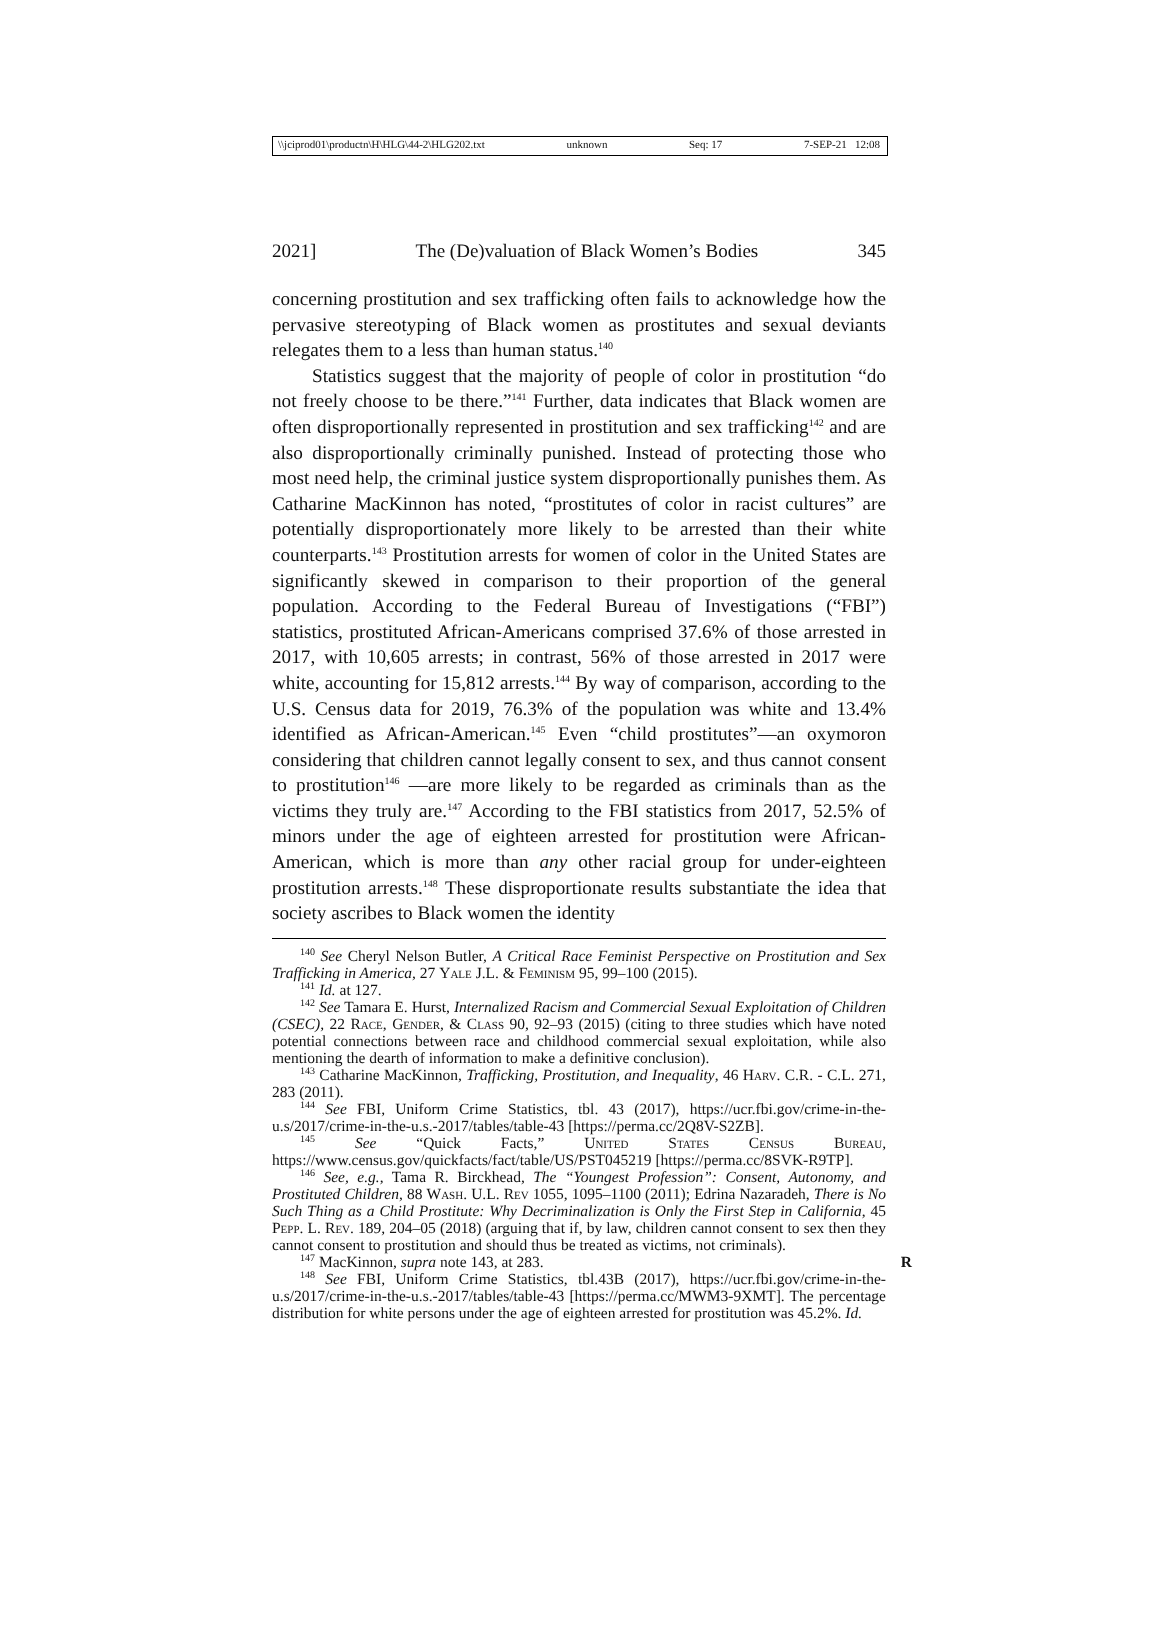\\jciprod01\productn\H\HLG\44-2\HLG202.txt unknown Seq: 17 7-SEP-21 12:08
2021] The (De)valuation of Black Women’s Bodies 345
concerning prostitution and sex trafficking often fails to acknowledge how the pervasive stereotyping of Black women as prostitutes and sexual deviants relegates them to a less than human status.<sup>140</sup>
Statistics suggest that the majority of people of color in prostitution “do not freely choose to be there.”<sup>141</sup> Further, data indicates that Black women are often disproportionally represented in prostitution and sex trafficking<sup>142</sup> and are also disproportionally criminally punished. Instead of protecting those who most need help, the criminal justice system disproportionally punishes them. As Catharine MacKinnon has noted, “prostitutes of color in racist cultures” are potentially disproportionately more likely to be arrested than their white counterparts.<sup>143</sup> Prostitution arrests for women of color in the United States are significantly skewed in comparison to their proportion of the general population. According to the Federal Bureau of Investigations (“FBI”) statistics, prostituted African-Americans comprised 37.6% of those arrested in 2017, with 10,605 arrests; in contrast, 56% of those arrested in 2017 were white, accounting for 15,812 arrests.<sup>144</sup> By way of comparison, according to the U.S. Census data for 2019, 76.3% of the population was white and 13.4% identified as African-American.<sup>145</sup> Even “child prostitutes”—an oxymoron considering that children cannot legally consent to sex, and thus cannot consent to prostitution<sup>146</sup> —are more likely to be regarded as criminals than as the victims they truly are.<sup>147</sup> According to the FBI statistics from 2017, 52.5% of minors under the age of eighteen arrested for prostitution were African-American, which is more than any other racial group for under-eighteen prostitution arrests.<sup>148</sup> These disproportionate results substantiate the idea that society ascribes to Black women the identity
<sup>140</sup> See Cheryl Nelson Butler, A Critical Race Feminist Perspective on Prostitution and Sex Trafficking in America, 27 Yale J.L. & Feminism 95, 99–100 (2015).
<sup>141</sup> Id. at 127.
<sup>142</sup> See Tamara E. Hurst, Internalized Racism and Commercial Sexual Exploitation of Children (CSEC), 22 Race, Gender, & Class 90, 92–93 (2015) (citing to three studies which have noted potential connections between race and childhood commercial sexual exploitation, while also mentioning the dearth of information to make a definitive conclusion).
<sup>143</sup> Catharine MacKinnon, Trafficking, Prostitution, and Inequality, 46 Harv. C.R. - C.L. 271, 283 (2011).
<sup>144</sup> See FBI, Uniform Crime Statistics, tbl. 43 (2017), https://ucr.fbi.gov/crime-in-the-u.s/2017/crime-in-the-u.s.-2017/tables/table-43 [https://perma.cc/2Q8V-S2ZB].
<sup>145</sup> See “Quick Facts,” United States Census Bureau, https://www.census.gov/quickfacts/fact/table/US/PST045219 [https://perma.cc/8SVK-R9TP].
<sup>146</sup> See, e.g., Tama R. Birckhead, The “Youngest Profession”: Consent, Autonomy, and Prostituted Children, 88 Wash. U.L. Rev 1055, 1095–1100 (2011); Edrina Nazaradeh, There is No Such Thing as a Child Prostitute: Why Decriminalization is Only the First Step in California, 45 Pepp. L. Rev. 189, 204–05 (2018) (arguing that if, by law, children cannot consent to sex then they cannot consent to prostitution and should thus be treated as victims, not criminals).
<sup>147</sup> MacKinnon, supra note 143, at 283. R
<sup>148</sup> See FBI, Uniform Crime Statistics, tbl.43B (2017), https://ucr.fbi.gov/crime-in-the-u.s/2017/crime-in-the-u.s.-2017/tables/table-43 [https://perma.cc/MWM3-9XMT]. The percentage distribution for white persons under the age of eighteen arrested for prostitution was 45.2%. Id.